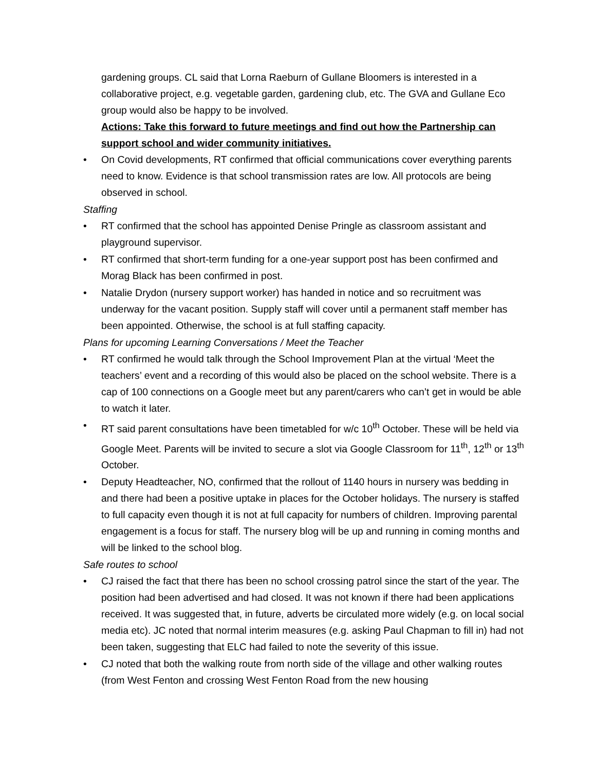gardening groups. CL said that Lorna Raeburn of Gullane Bloomers is interested in a collaborative project, e.g. vegetable garden, gardening club, etc. The GVA and Gullane Eco group would also be happy to be involved.
Actions: Take this forward to future meetings and find out how the Partnership can support school and wider community initiatives.
• On Covid developments, RT confirmed that official communications cover everything parents need to know. Evidence is that school transmission rates are low. All protocols are being observed in school.
Staffing
• RT confirmed that the school has appointed Denise Pringle as classroom assistant and playground supervisor.
• RT confirmed that short-term funding for a one-year support post has been confirmed and Morag Black has been confirmed in post.
• Natalie Drydon (nursery support worker) has handed in notice and so recruitment was underway for the vacant position. Supply staff will cover until a permanent staff member has been appointed. Otherwise, the school is at full staffing capacity.
Plans for upcoming Learning Conversations / Meet the Teacher
• RT confirmed he would talk through the School Improvement Plan at the virtual ‘Meet the teachers’ event and a recording of this would also be placed on the school website. There is a cap of 100 connections on a Google meet but any parent/carers who can’t get in would be able to watch it later.
• RT said parent consultations have been timetabled for w/c 10<sup>th</sup> October. These will be held via Google Meet. Parents will be invited to secure a slot via Google Classroom for 11<sup>th</sup>, 12<sup>th</sup> or 13<sup>th</sup> October.
• Deputy Headteacher, NO, confirmed that the rollout of 1140 hours in nursery was bedding in and there had been a positive uptake in places for the October holidays. The nursery is staffed to full capacity even though it is not at full capacity for numbers of children. Improving parental engagement is a focus for staff. The nursery blog will be up and running in coming months and will be linked to the school blog.
Safe routes to school
• CJ raised the fact that there has been no school crossing patrol since the start of the year. The position had been advertised and had closed. It was not known if there had been applications received. It was suggested that, in future, adverts be circulated more widely (e.g. on local social media etc). JC noted that normal interim measures (e.g. asking Paul Chapman to fill in) had not been taken, suggesting that ELC had failed to note the severity of this issue.
• CJ noted that both the walking route from north side of the village and other walking routes (from West Fenton and crossing West Fenton Road from the new housing